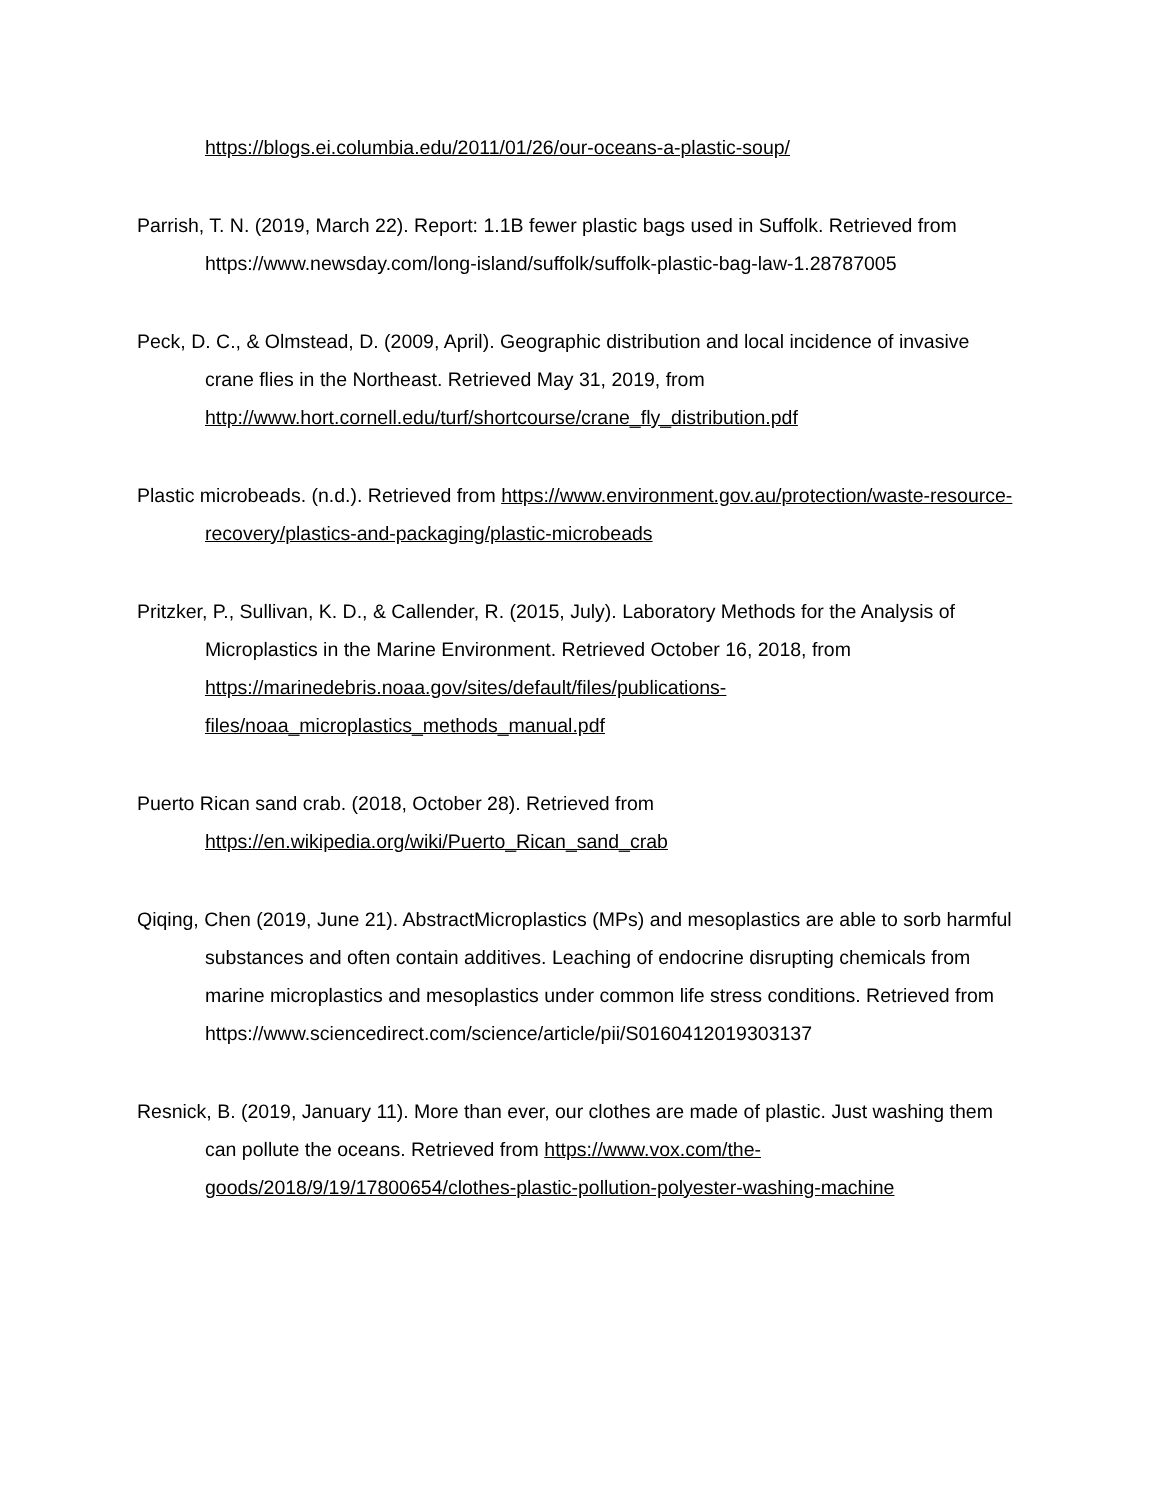https://blogs.ei.columbia.edu/2011/01/26/our-oceans-a-plastic-soup/
Parrish, T. N. (2019, March 22). Report: 1.1B fewer plastic bags used in Suffolk. Retrieved from https://www.newsday.com/long-island/suffolk/suffolk-plastic-bag-law-1.28787005
Peck, D. C., & Olmstead, D. (2009, April). Geographic distribution and local incidence of invasive crane flies in the Northeast. Retrieved May 31, 2019, from http://www.hort.cornell.edu/turf/shortcourse/crane_fly_distribution.pdf
Plastic microbeads. (n.d.). Retrieved from https://www.environment.gov.au/protection/waste-resource-recovery/plastics-and-packaging/plastic-microbeads
Pritzker, P., Sullivan, K. D., & Callender, R. (2015, July). Laboratory Methods for the Analysis of Microplastics in the Marine Environment. Retrieved October 16, 2018, from https://marinedebris.noaa.gov/sites/default/files/publications-
files/noaa_microplastics_methods_manual.pdf
Puerto Rican sand crab. (2018, October 28). Retrieved from
https://en.wikipedia.org/wiki/Puerto_Rican_sand_crab
Qiqing, Chen (2019, June 21). AbstractMicroplastics (MPs) and mesoplastics are able to sorb harmful substances and often contain additives. Leaching of endocrine disrupting chemicals from marine microplastics and mesoplastics under common life stress conditions. Retrieved from https://www.sciencedirect.com/science/article/pii/S0160412019303137
Resnick, B. (2019, January 11). More than ever, our clothes are made of plastic. Just washing them can pollute the oceans. Retrieved from https://www.vox.com/the-goods/2018/9/19/17800654/clothes-plastic-pollution-polyester-washing-machine